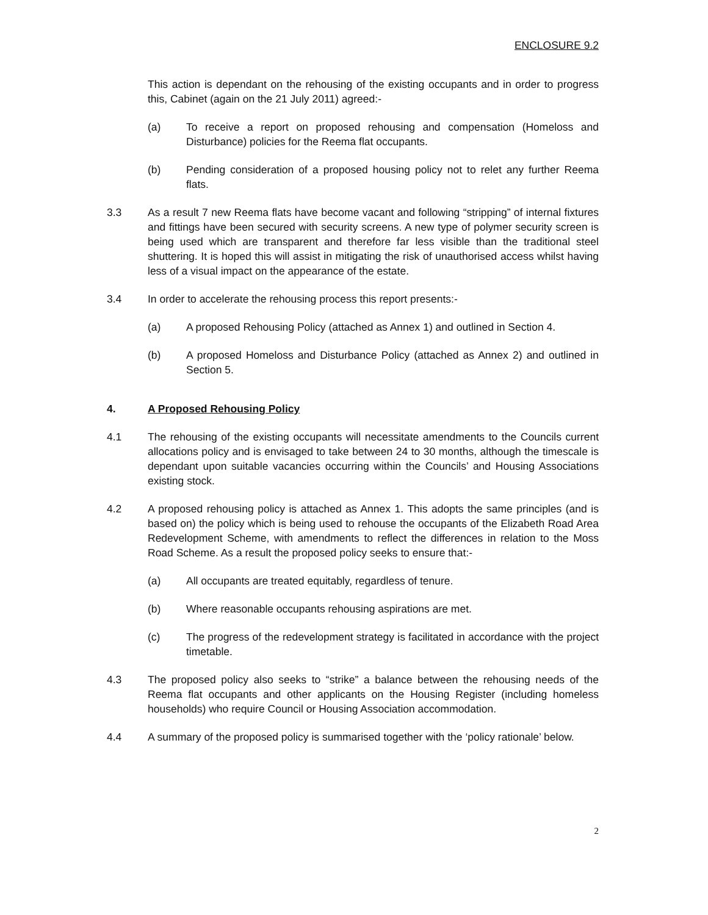ENCLOSURE 9.2
This action is dependant on the rehousing of the existing occupants and in order to progress this, Cabinet (again on the 21 July 2011) agreed:-
(a) To receive a report on proposed rehousing and compensation (Homeloss and Disturbance) policies for the Reema flat occupants.
(b) Pending consideration of a proposed housing policy not to relet any further Reema flats.
3.3 As a result 7 new Reema flats have become vacant and following “stripping” of internal fixtures and fittings have been secured with security screens. A new type of polymer security screen is being used which are transparent and therefore far less visible than the traditional steel shuttering. It is hoped this will assist in mitigating the risk of unauthorised access whilst having less of a visual impact on the appearance of the estate.
3.4 In order to accelerate the rehousing process this report presents:-
(a) A proposed Rehousing Policy (attached as Annex 1) and outlined in Section 4.
(b) A proposed Homeloss and Disturbance Policy (attached as Annex 2) and outlined in Section 5.
4. A Proposed Rehousing Policy
4.1 The rehousing of the existing occupants will necessitate amendments to the Councils current allocations policy and is envisaged to take between 24 to 30 months, although the timescale is dependant upon suitable vacancies occurring within the Councils’ and Housing Associations existing stock.
4.2 A proposed rehousing policy is attached as Annex 1. This adopts the same principles (and is based on) the policy which is being used to rehouse the occupants of the Elizabeth Road Area Redevelopment Scheme, with amendments to reflect the differences in relation to the Moss Road Scheme. As a result the proposed policy seeks to ensure that:-
(a) All occupants are treated equitably, regardless of tenure.
(b) Where reasonable occupants rehousing aspirations are met.
(c) The progress of the redevelopment strategy is facilitated in accordance with the project timetable.
4.3 The proposed policy also seeks to “strike” a balance between the rehousing needs of the Reema flat occupants and other applicants on the Housing Register (including homeless households) who require Council or Housing Association accommodation.
4.4 A summary of the proposed policy is summarised together with the ‘policy rationale’ below.
2